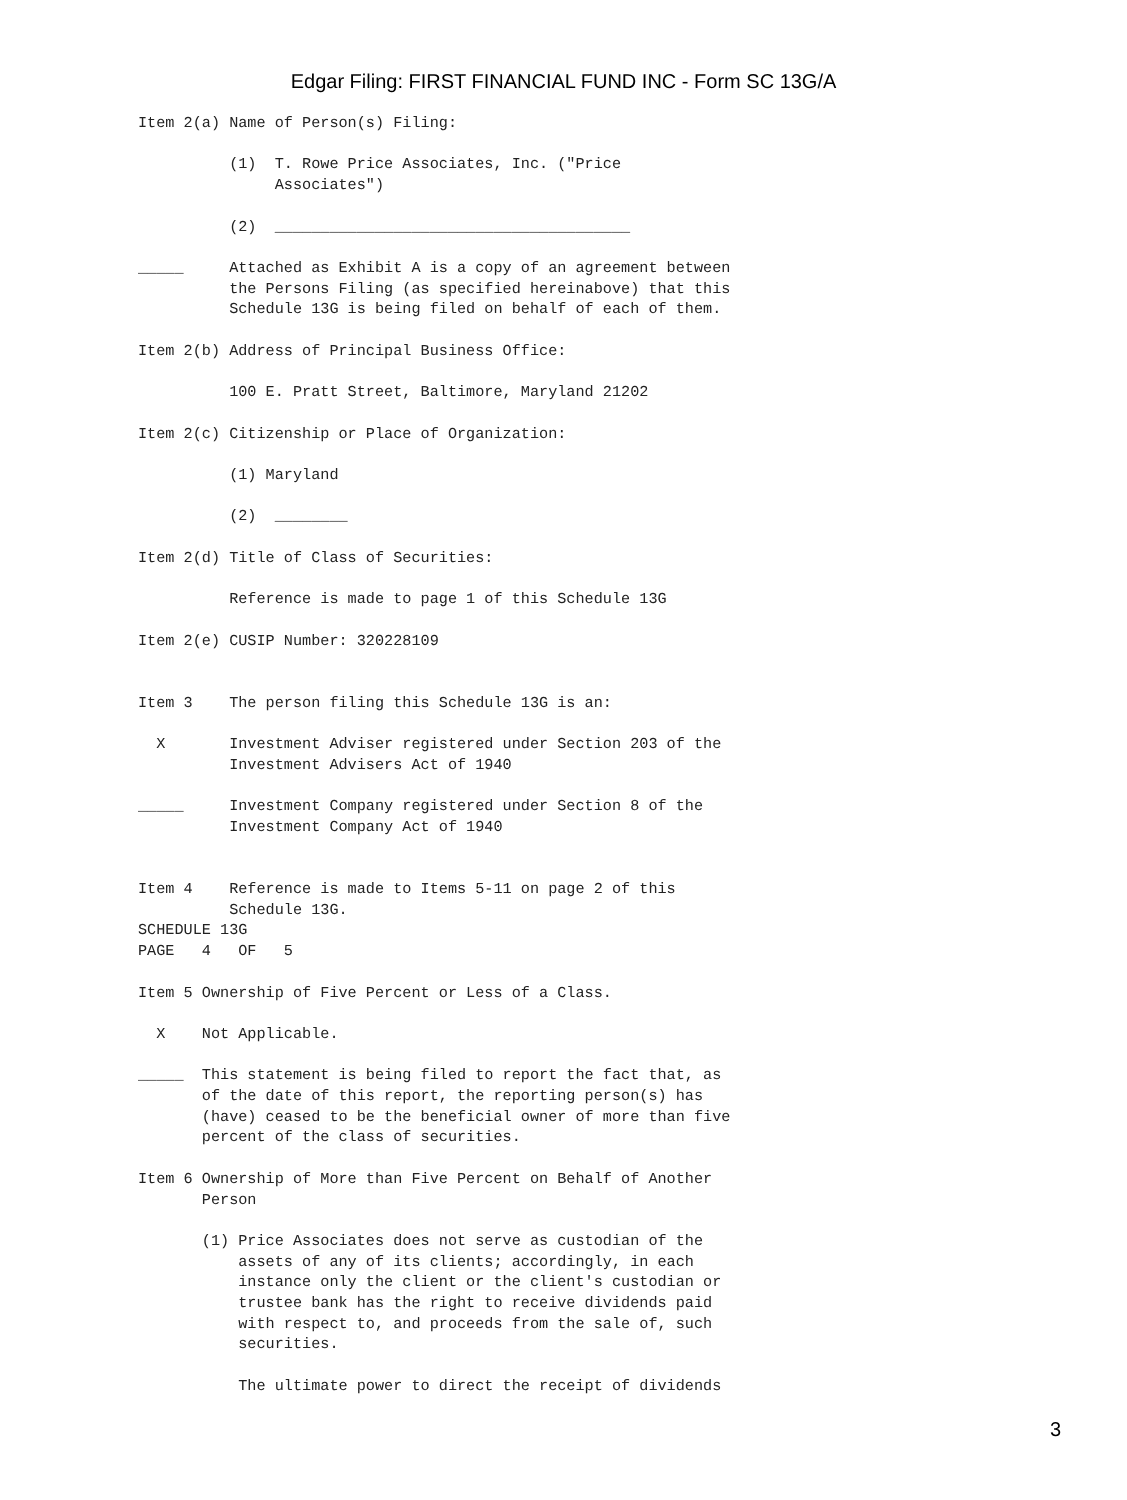Edgar Filing: FIRST FINANCIAL FUND INC - Form SC 13G/A
Item 2(a) Name of Person(s) Filing:

          (1)  T. Rowe Price Associates, Inc. ("Price
               Associates")

          (2)  _______________________________________

_____     Attached as Exhibit A is a copy of an agreement between
          the Persons Filing (as specified hereinabove) that this
          Schedule 13G is being filed on behalf of each of them.

Item 2(b) Address of Principal Business Office:

          100 E. Pratt Street, Baltimore, Maryland 21202

Item 2(c) Citizenship or Place of Organization:

          (1) Maryland

          (2)  ________

Item 2(d) Title of Class of Securities:

          Reference is made to page 1 of this Schedule 13G

Item 2(e) CUSIP Number: 320228109


Item 3    The person filing this Schedule 13G is an:

  X       Investment Adviser registered under Section 203 of the
          Investment Advisers Act of 1940

_____     Investment Company registered under Section 8 of the
          Investment Company Act of 1940


Item 4    Reference is made to Items 5-11 on page 2 of this
          Schedule 13G.
SCHEDULE 13G
PAGE   4   OF   5

Item 5 Ownership of Five Percent or Less of a Class.

  X    Not Applicable.

_____  This statement is being filed to report the fact that, as
       of the date of this report, the reporting person(s) has
       (have) ceased to be the beneficial owner of more than five
       percent of the class of securities.

Item 6 Ownership of More than Five Percent on Behalf of Another
       Person

       (1) Price Associates does not serve as custodian of the
           assets of any of its clients; accordingly, in each
           instance only the client or the client's custodian or
           trustee bank has the right to receive dividends paid
           with respect to, and proceeds from the sale of, such
           securities.

           The ultimate power to direct the receipt of dividends
3